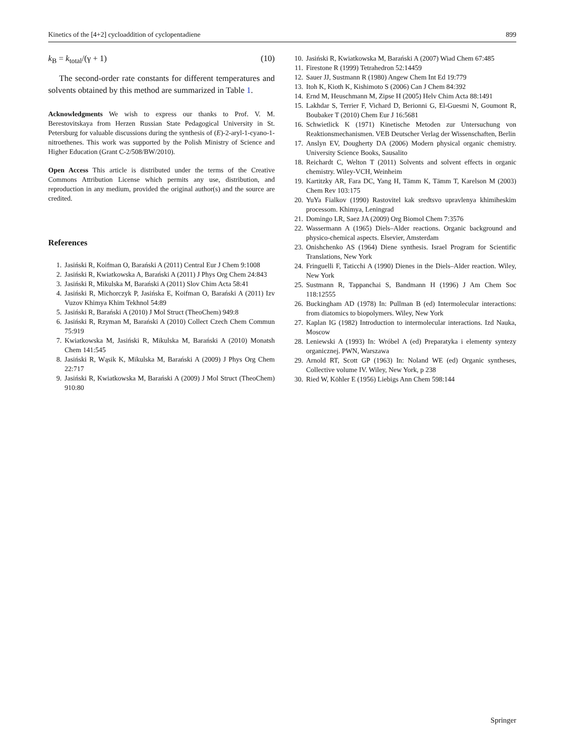Kinetics of the [4+2] cycloaddition of cyclopentadiene 899
k<sub>B</sub> = k<sub>total</sub>/(γ + 1) (10)
The second-order rate constants for different temperatures and solvents obtained by this method are summarized in Table 1.
Acknowledgments We wish to express our thanks to Prof. V. M. Berestovitskaya from Herzen Russian State Pedagogical University in St. Petersburg for valuable discussions during the synthesis of (E)-2-aryl-1-cyano-1-nitroethenes. This work was supported by the Polish Ministry of Science and Higher Education (Grant C-2/508/BW/2010).
Open Access This article is distributed under the terms of the Creative Commons Attribution License which permits any use, distribution, and reproduction in any medium, provided the original author(s) and the source are credited.
References
1. Jasiński R, Koifman O, Barański A (2011) Central Eur J Chem 9:1008
2. Jasiński R, Kwiatkowska A, Barański A (2011) J Phys Org Chem 24:843
3. Jasiński R, Mikulska M, Barański A (2011) Slov Chim Acta 58:41
4. Jasiński R, Michorczyk P, Jasińska E, Koifman O, Barański A (2011) Izv Vuzov Khimya Khim Tekhnol 54:89
5. Jasiński R, Barański A (2010) J Mol Struct (TheoChem) 949:8
6. Jasiński R, Rzyman M, Barański A (2010) Collect Czech Chem Commun 75:919
7. Kwiatkowska M, Jasiński R, Mikulska M, Barański A (2010) Monatsh Chem 141:545
8. Jasiński R, Wąsik K, Mikulska M, Barański A (2009) J Phys Org Chem 22:717
9. Jasiński R, Kwiatkowska M, Barański A (2009) J Mol Struct (TheoChem) 910:80
10. Jasiński R, Kwiatkowska M, Barański A (2007) Wiad Chem 67:485
11. Firestone R (1999) Tetrahedron 52:14459
12. Sauer JJ, Sustmann R (1980) Angew Chem Int Ed 19:779
13. Itoh K, Kioth K, Kishimoto S (2006) Can J Chem 84:392
14. Ernd M, Heuschmann M, Zipse H (2005) Helv Chim Acta 88:1491
15. Lakhdar S, Terrier F, Vichard D, Berionni G, El-Guesmi N, Goumont R, Boubaker T (2010) Chem Eur J 16:5681
16. Schwietlick K (1971) Kinetische Metoden zur Untersuchung von Reaktionsmechanismen. VEB Deutscher Verlag der Wissenschaften, Berlin
17. Anslyn EV, Dougherty DA (2006) Modern physical organic chemistry. University Science Books, Sausalito
18. Reichardt C, Welton T (2011) Solvents and solvent effects in organic chemistry. Wiley-VCH, Weinheim
19. Kartitzky AR, Fara DC, Yang H, Tämm K, Tämm T, Karelson M (2003) Chem Rev 103:175
20. YuYa Fialkov (1990) Rastovitel kak sredtsvo upravlenya khimiheskim processom. Khimya, Leningrad
21. Domingo LR, Saez JA (2009) Org Biomol Chem 7:3576
22. Wassermann A (1965) Diels–Alder reactions. Organic background and physico-chemical aspects. Elsevier, Amsterdam
23. Onishchenko AS (1964) Diene synthesis. Israel Program for Scientific Translations, New York
24. Fringuelli F, Taticchi A (1990) Dienes in the Diels–Alder reaction. Wiley, New York
25. Sustmann R, Tappanchai S, Bandmann H (1996) J Am Chem Soc 118:12555
26. Buckingham AD (1978) In: Pullman B (ed) Intermolecular interactions: from diatomics to biopolymers. Wiley, New York
27. Kaplan IG (1982) Introduction to intermolecular interactions. Izd Nauka, Moscow
28. Leniewski A (1993) In: Wróbel A (ed) Preparatyka i elementy syntezy organicznej. PWN, Warszawa
29. Arnold RT, Scott GP (1963) In: Noland WE (ed) Organic syntheses, Collective volume IV. Wiley, New York, p 238
30. Ried W, Köhler E (1956) Liebigs Ann Chem 598:144
Springer